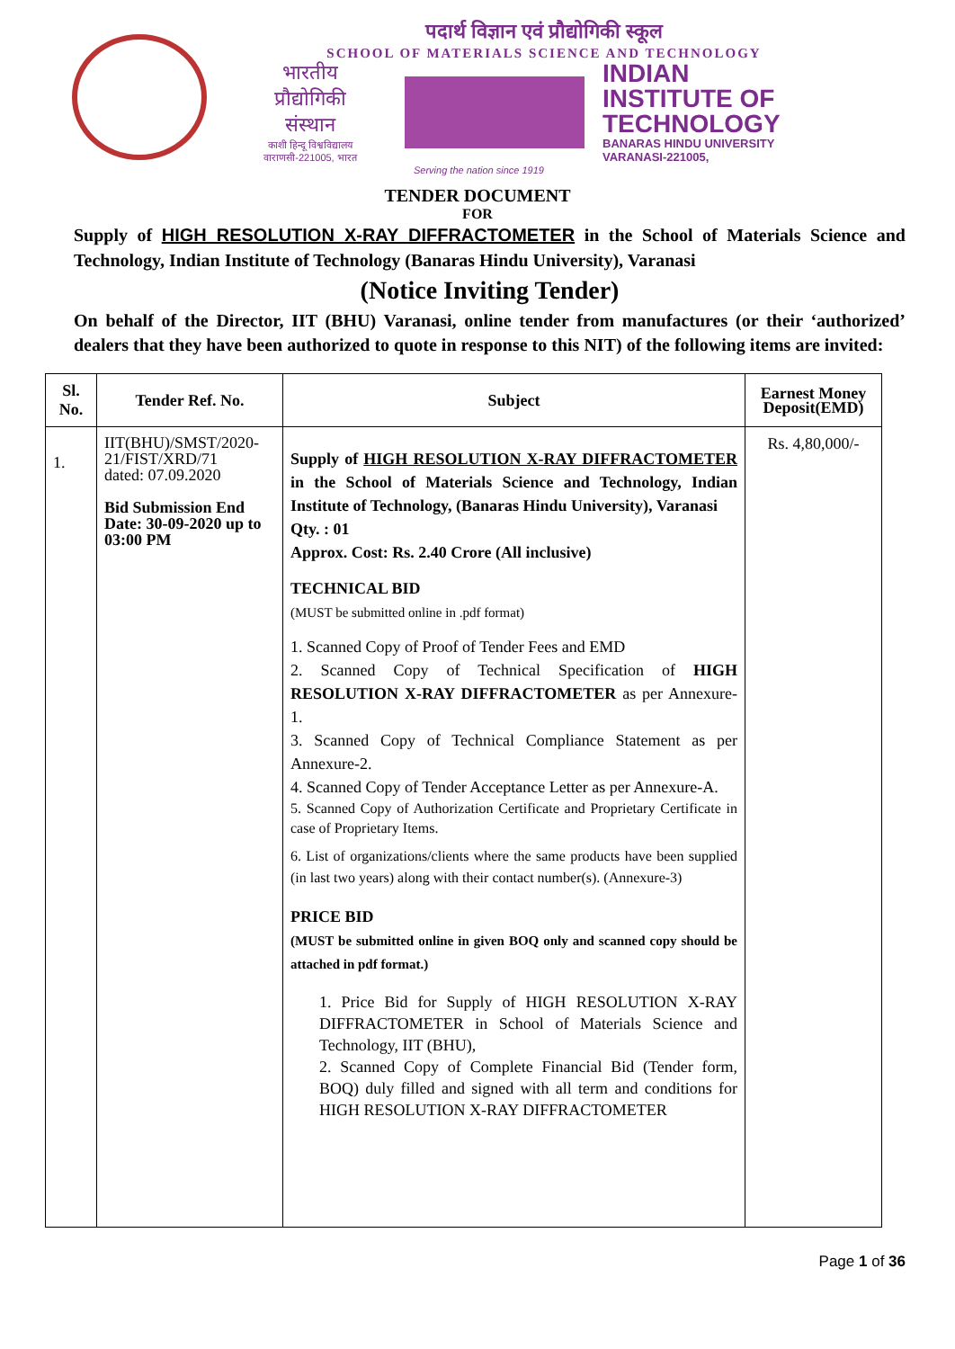पदार्थ विज्ञान एवं प्रौद्योगिकी स्कूल
SCHOOL OF MATERIALS SCIENCE AND TECHNOLOGY
भारतीय
प्रौद्योगिकी
संस्थान
काशी हिन्दू विश्वविद्यालय वाराणसी-221005, भारत
INDIAN
INSTITUTE OF
TECHNOLOGY
BANARAS HINDU UNIVERSITY
VARANASI-221005,
Serving the nation since 1919
TENDER DOCUMENT
FOR
Supply of HIGH RESOLUTION X-RAY DIFFRACTOMETER in the School of Materials Science and Technology, Indian Institute of Technology (Banaras Hindu University), Varanasi
(Notice Inviting Tender)
On behalf of the Director, IIT (BHU) Varanasi, online tender from manufactures (or their ‘authorized’ dealers that they have been authorized to quote in response to this NIT) of the following items are invited:
| Sl. No. | Tender Ref. No. | Subject | Earnest Money Deposit(EMD) |
| --- | --- | --- | --- |
| 1. | IIT(BHU)/SMST/2020-21/FIST/XRD/71 dated: 07.09.2020 Bid Submission End Date: 30-09-2020 up to 03:00 PM | Supply of HIGH RESOLUTION X-RAY DIFFRACTOMETER in the School of Materials Science and Technology, Indian Institute of Technology, (Banaras Hindu University), Varanasi Qty. : 01 Approx. Cost: Rs. 2.40 Crore (All inclusive) TECHNICAL BID (MUST be submitted online in .pdf format) 1. Scanned Copy of Proof of Tender Fees and EMD 2. Scanned Copy of Technical Specification of HIGH RESOLUTION X-RAY DIFFRACTOMETER as per Annexure-1. 3. Scanned Copy of Technical Compliance Statement as per Annexure-2. 4. Scanned Copy of Tender Acceptance Letter as per Annexure-A. 5. Scanned Copy of Authorization Certificate and Proprietary Certificate in case of Proprietary Items. 6. List of organizations/clients where the same products have been supplied (in last two years) along with their contact number(s). (Annexure-3) PRICE BID (MUST be submitted online in given BOQ only and scanned copy should be attached in pdf format.) 1. Price Bid for Supply of HIGH RESOLUTION X-RAY DIFFRACTOMETER in School of Materials Science and Technology, IIT (BHU), 2. Scanned Copy of Complete Financial Bid (Tender form, BOQ) duly filled and signed with all term and conditions for HIGH RESOLUTION X-RAY DIFFRACTOMETER | Rs. 4,80,000/- |
Page 1 of 36